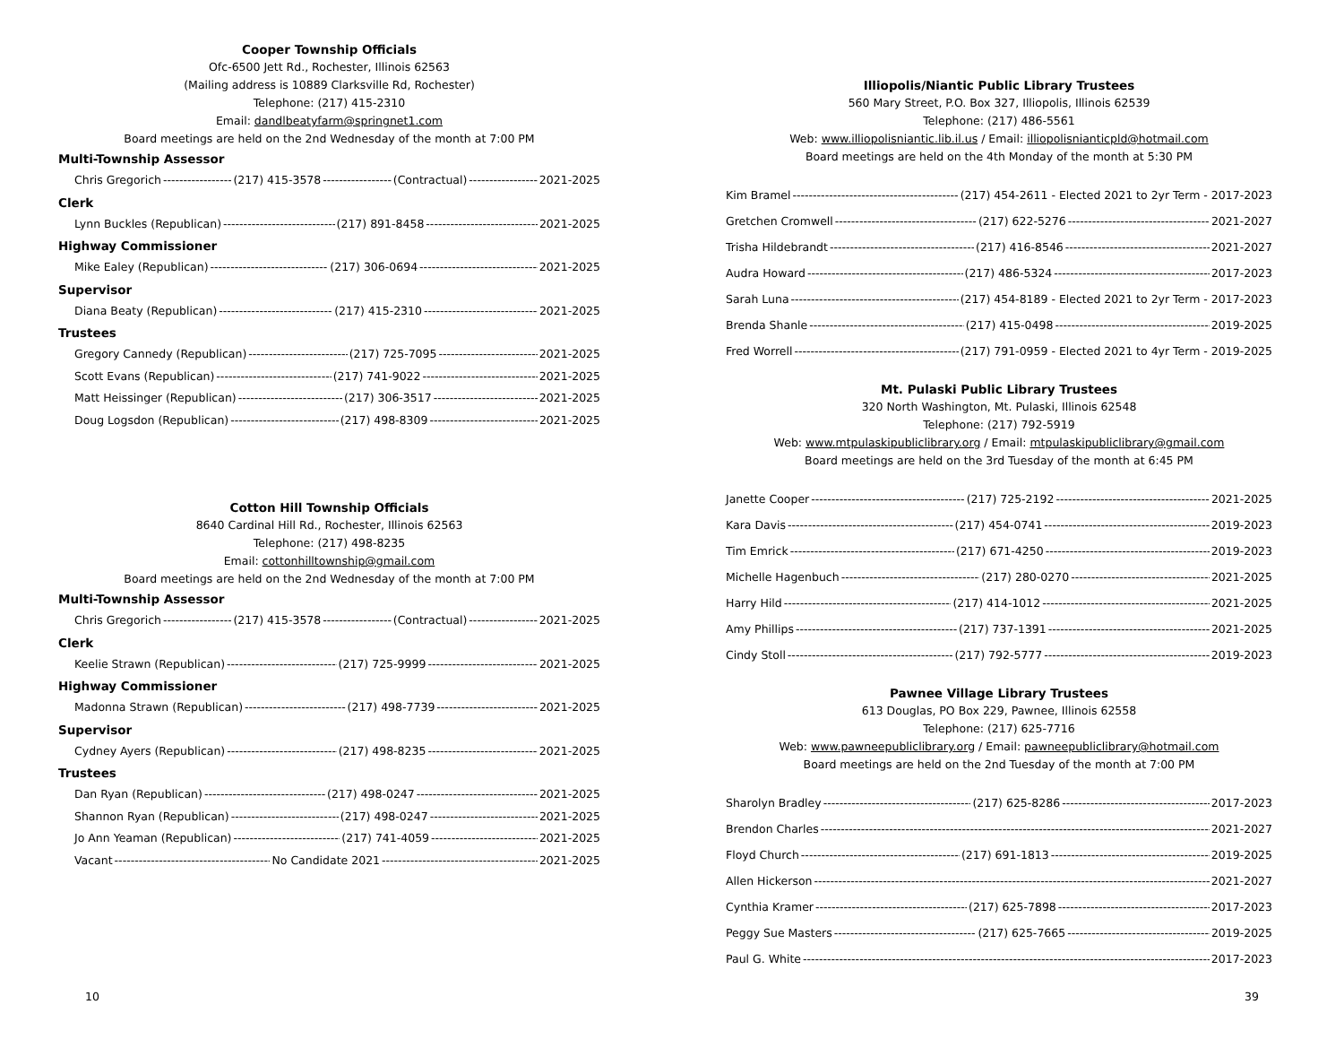Cooper Township Officials
Ofc-6500 Jett Rd., Rochester, Illinois 62563
(Mailing address is 10889 Clarksville Rd, Rochester)
Telephone: (217) 415-2310
Email: dandlbeatyfarm@springnet1.com
Board meetings are held on the 2nd Wednesday of the month at 7:00 PM
Multi-Township Assessor
Chris Gregorich (217) 415-3578 (Contractual) 2021-2025
Clerk
Lynn Buckles (Republican) (217) 891-8458 2021-2025
Highway Commissioner
Mike Ealey (Republican) (217) 306-0694 2021-2025
Supervisor
Diana Beaty (Republican) (217) 415-2310 2021-2025
Trustees
Gregory Cannedy (Republican) (217) 725-7095 2021-2025
Scott Evans (Republican) (217) 741-9022 2021-2025
Matt Heissinger (Republican) (217) 306-3517 2021-2025
Doug Logsdon (Republican) (217) 498-8309 2021-2025
Cotton Hill Township Officials
8640 Cardinal Hill Rd., Rochester, Illinois 62563
Telephone: (217) 498-8235
Email: cottonhilltownship@gmail.com
Board meetings are held on the 2nd Wednesday of the month at 7:00 PM
Multi-Township Assessor
Chris Gregorich (217) 415-3578 (Contractual) 2021-2025
Clerk
Keelie Strawn (Republican) (217) 725-9999 2021-2025
Highway Commissioner
Madonna Strawn (Republican) (217) 498-7739 2021-2025
Supervisor
Cydney Ayers (Republican) (217) 498-8235 2021-2025
Trustees
Dan Ryan (Republican) (217) 498-0247 2021-2025
Shannon Ryan (Republican) (217) 498-0247 2021-2025
Jo Ann Yeaman (Republican) (217) 741-4059 2021-2025
Vacant No Candidate 2021 2021-2025
10
Illiopolis/Niantic Public Library Trustees
560 Mary Street, P.O. Box 327, Illiopolis, Illinois 62539
Telephone: (217) 486-5561
Web: www.illiopolisniantic.lib.il.us / Email: illiopolisnianticpld@hotmail.com
Board meetings are held on the 4th Monday of the month at 5:30 PM
Kim Bramel (217) 454-2611 - Elected 2021 to 2yr Term - 2017-2023
Gretchen Cromwell (217) 622-5276 2021-2027
Trisha Hildebrandt (217) 416-8546 2021-2027
Audra Howard (217) 486-5324 2017-2023
Sarah Luna (217) 454-8189 - Elected 2021 to 2yr Term - 2017-2023
Brenda Shanle (217) 415-0498 2019-2025
Fred Worrell (217) 791-0959 - Elected 2021 to 4yr Term - 2019-2025
Mt. Pulaski Public Library Trustees
320 North Washington, Mt. Pulaski, Illinois 62548
Telephone: (217) 792-5919
Web: www.mtpulaskipubliclibrary.org / Email: mtpulaskipubliclibrary@gmail.com
Board meetings are held on the 3rd Tuesday of the month at 6:45 PM
Janette Cooper (217) 725-2192 2021-2025
Kara Davis (217) 454-0741 2019-2023
Tim Emrick (217) 671-4250 2019-2023
Michelle Hagenbuch (217) 280-0270 2021-2025
Harry Hild (217) 414-1012 2021-2025
Amy Phillips (217) 737-1391 2021-2025
Cindy Stoll (217) 792-5777 2019-2023
Pawnee Village Library Trustees
613 Douglas, PO Box 229, Pawnee, Illinois 62558
Telephone: (217) 625-7716
Web: www.pawneepubliclibrary.org / Email: pawneepubliclibrary@hotmail.com
Board meetings are held on the 2nd Tuesday of the month at 7:00 PM
Sharolyn Bradley (217) 625-8286 2017-2023
Brendon Charles 2021-2027
Floyd Church (217) 691-1813 2019-2025
Allen Hickerson 2021-2027
Cynthia Kramer (217) 625-7898 2017-2023
Peggy Sue Masters (217) 625-7665 2019-2025
Paul G. White 2017-2023
39